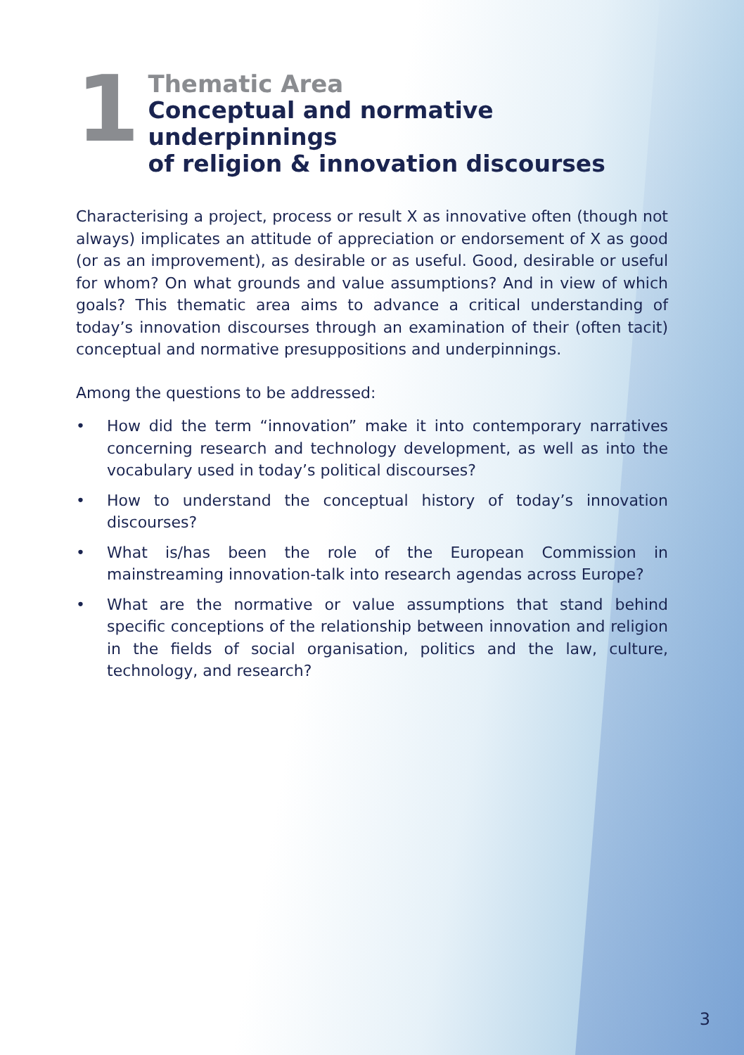1
Thematic Area
Conceptual and normative underpinnings
of religion & innovation discourses
Characterising a project, process or result X as innovative often (though not always) implicates an attitude of appreciation or endorsement of X as good (or as an improvement), as desirable or as useful. Good, desirable or useful for whom? On what grounds and value assumptions? And in view of which goals? This thematic area aims to advance a critical understanding of today’s innovation discourses through an examination of their (often tacit) conceptual and normative presuppositions and underpinnings.
Among the questions to be addressed:
• How did the term “innovation” make it into contemporary narratives concerning research and technology development, as well as into the vocabulary used in today’s political discourses?
• How to understand the conceptual history of today’s innovation discourses?
• What is/has been the role of the European Commission in mainstreaming innovation-talk into research agendas across Europe?
• What are the normative or value assumptions that stand behind specific conceptions of the relationship between innovation and religion in the fields of social organisation, politics and the law, culture, technology, and research?
3